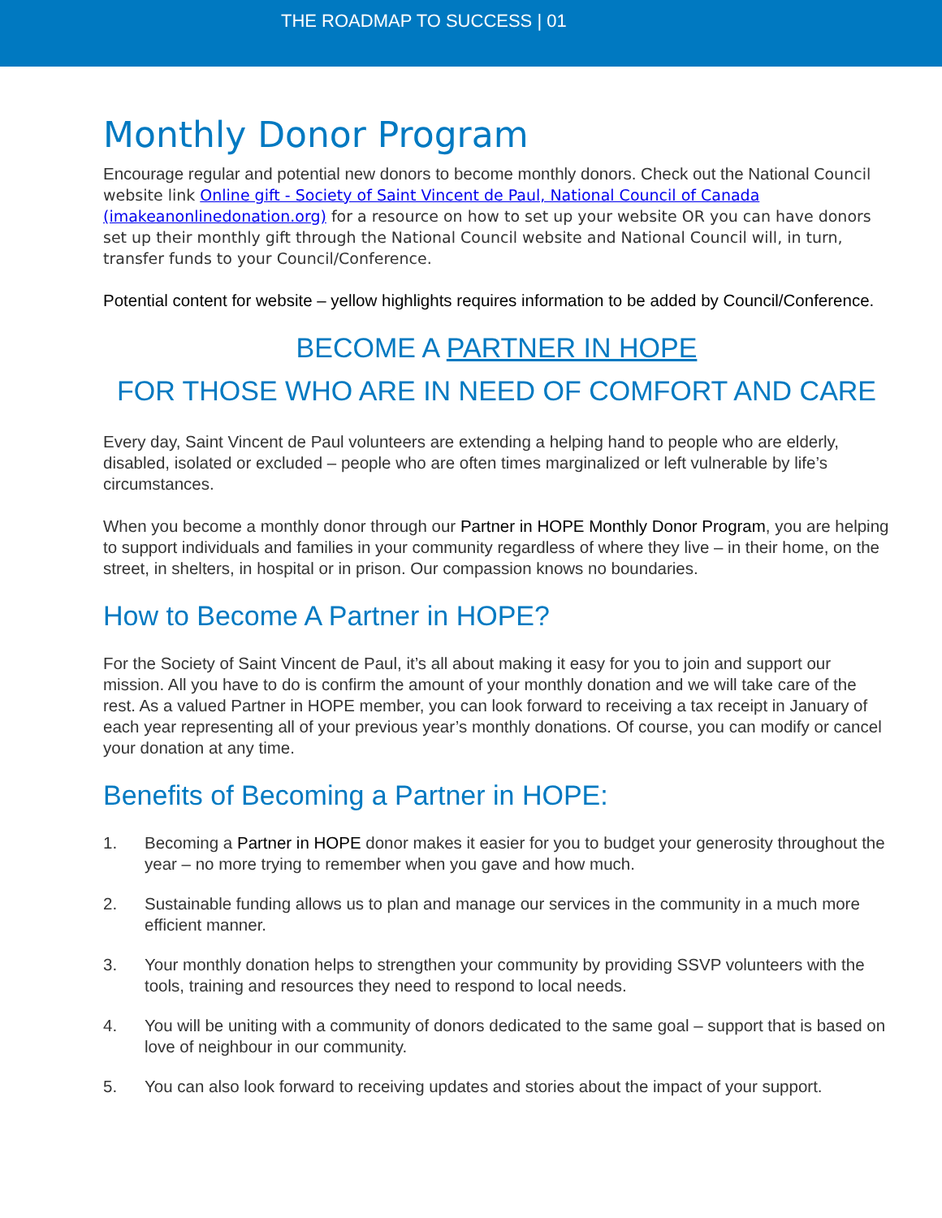THE ROADMAP TO SUCCESS | 01
Monthly Donor Program
Encourage regular and potential new donors to become monthly donors. Check out the National Council website link Online gift - Society of Saint Vincent de Paul, National Council of Canada (imakeanonlinedonation.org) for a resource on how to set up your website OR you can have donors set up their monthly gift through the National Council website and National Council will, in turn, transfer funds to your Council/Conference.
Potential content for website – yellow highlights requires information to be added by Council/Conference.
BECOME A PARTNER IN HOPE
FOR THOSE WHO ARE IN NEED OF COMFORT AND CARE
Every day, Saint Vincent de Paul volunteers are extending a helping hand to people who are elderly, disabled, isolated or excluded – people who are often times marginalized or left vulnerable by life’s circumstances.
When you become a monthly donor through our Partner in HOPE Monthly Donor Program, you are helping to support individuals and families in your community regardless of where they live – in their home, on the street, in shelters, in hospital or in prison. Our compassion knows no boundaries.
How to Become A Partner in HOPE?
For the Society of Saint Vincent de Paul, it’s all about making it easy for you to join and support our mission. All you have to do is confirm the amount of your monthly donation and we will take care of the rest. As a valued Partner in HOPE member, you can look forward to receiving a tax receipt in January of each year representing all of your previous year’s monthly donations. Of course, you can modify or cancel your donation at any time.
Benefits of Becoming a Partner in HOPE:
1. Becoming a Partner in HOPE donor makes it easier for you to budget your generosity throughout the year – no more trying to remember when you gave and how much.
2. Sustainable funding allows us to plan and manage our services in the community in a much more efficient manner.
3. Your monthly donation helps to strengthen your community by providing SSVP volunteers with the tools, training and resources they need to respond to local needs.
4. You will be uniting with a community of donors dedicated to the same goal – support that is based on love of neighbour in our community.
5. You can also look forward to receiving updates and stories about the impact of your support.